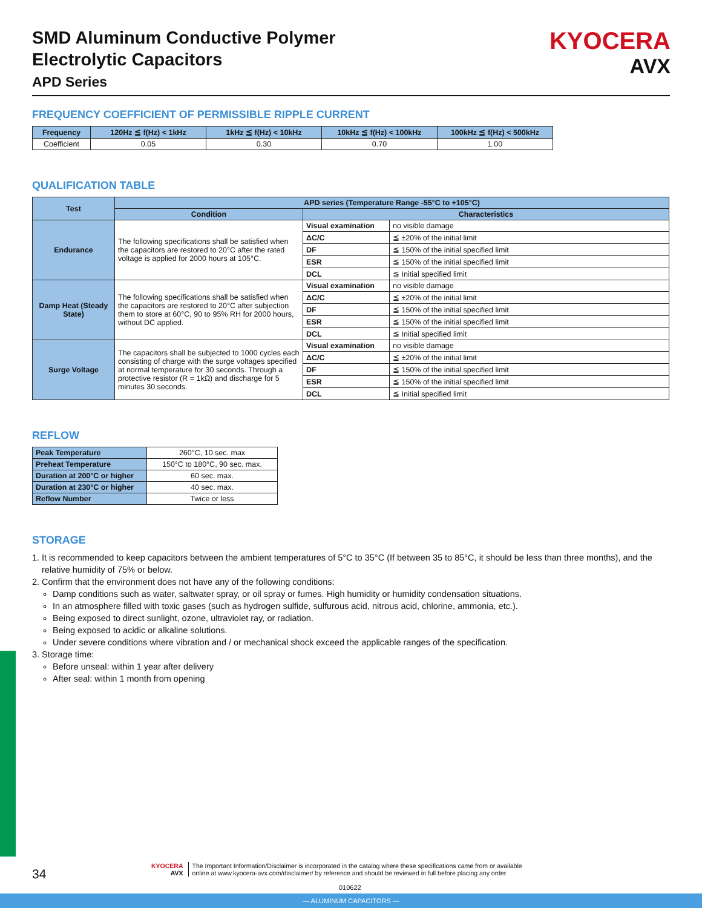SMD Aluminum Conductive Polymer
Electrolytic Capacitors
APD Series
KYOCERA
AVX
FREQUENCY COEFFICIENT OF PERMISSIBLE RIPPLE CURRENT
| Frequency | 120Hz ≦ f(Hz) < 1kHz | 1kHz ≦ f(Hz) < 10kHz | 10kHz ≦ f(Hz) < 100kHz | 100kHz ≦ f(Hz) < 500kHz |
| --- | --- | --- | --- | --- |
| Coefficient | 0.05 | 0.30 | 0.70 | 1.00 |
QUALIFICATION TABLE
| Test | APD series (Temperature Range -55°C to +105°C) | | |
| | Condition | Characteristics | |
| Endurance | The following specifications shall be satisfied when the capacitors are restored to 20°C after the rated voltage is applied for 2000 hours at 105°C. | Visual examination | no visible damage |
| | | ΔC/C | ≦ ±20% of the initial limit |
| | | DF | ≦ 150% of the initial specified limit |
| | | ESR | ≦ 150% of the initial specified limit |
| | | DCL | ≦ Initial specified limit |
| Damp Heat (Steady State) | The following specifications shall be satisfied when the capacitors are restored to 20°C after subjection them to store at 60°C, 90 to 95% RH for 2000 hours, without DC applied. | Visual examination | no visible damage |
| | | ΔC/C | ≦ ±20% of the initial limit |
| | | DF | ≦ 150% of the initial specified limit |
| | | ESR | ≦ 150% of the initial specified limit |
| | | DCL | ≦ Initial specified limit |
| Surge Voltage | The capacitors shall be subjected to 1000 cycles each consisting of charge with the surge voltages specified at normal temperature for 30 seconds. Through a protective resistor (R = 1kΩ) and discharge for 5 minutes 30 seconds. | Visual examination | no visible damage |
| | | ΔC/C | ≦ ±20% of the initial limit |
| | | DF | ≦ 150% of the initial specified limit |
| | | ESR | ≦ 150% of the initial specified limit |
| | | DCL | ≦ Initial specified limit |
REFLOW
| Peak Temperature | 260°C, 10 sec. max |
| Preheat Temperature | 150°C to 180°C, 90 sec. max. |
| Duration at 200°C or higher | 60 sec. max. |
| Duration at 230°C or higher | 40 sec. max. |
| Reflow Number | Twice or less |
STORAGE
1. It is recommended to keep capacitors between the ambient temperatures of 5°C to 35°C (If between 35 to 85°C, it should be less than three months), and the relative humidity of 75% or below.
2. Confirm that the environment does not have any of the following conditions:
Damp conditions such as water, saltwater spray, or oil spray or fumes. High humidity or humidity condensation situations.
In an atmosphere filled with toxic gases (such as hydrogen sulfide, sulfurous acid, nitrous acid, chlorine, ammonia, etc.).
Being exposed to direct sunlight, ozone, ultraviolet ray, or radiation.
Being exposed to acidic or alkaline solutions.
Under severe conditions where vibration and / or mechanical shock exceed the applicable ranges of the specification.
3. Storage time:
Before unseal: within 1 year after delivery
After seal: within 1 month from opening
34
KYOCERA
AVX
The Important Information/Disclaimer is incorporated in the catalog where these specifications came from or available
online at www.kyocera-avx.com/disclaimer/ by reference and should be reviewed in full before placing any order.
010622
— ALUMINUM CAPACITORS —